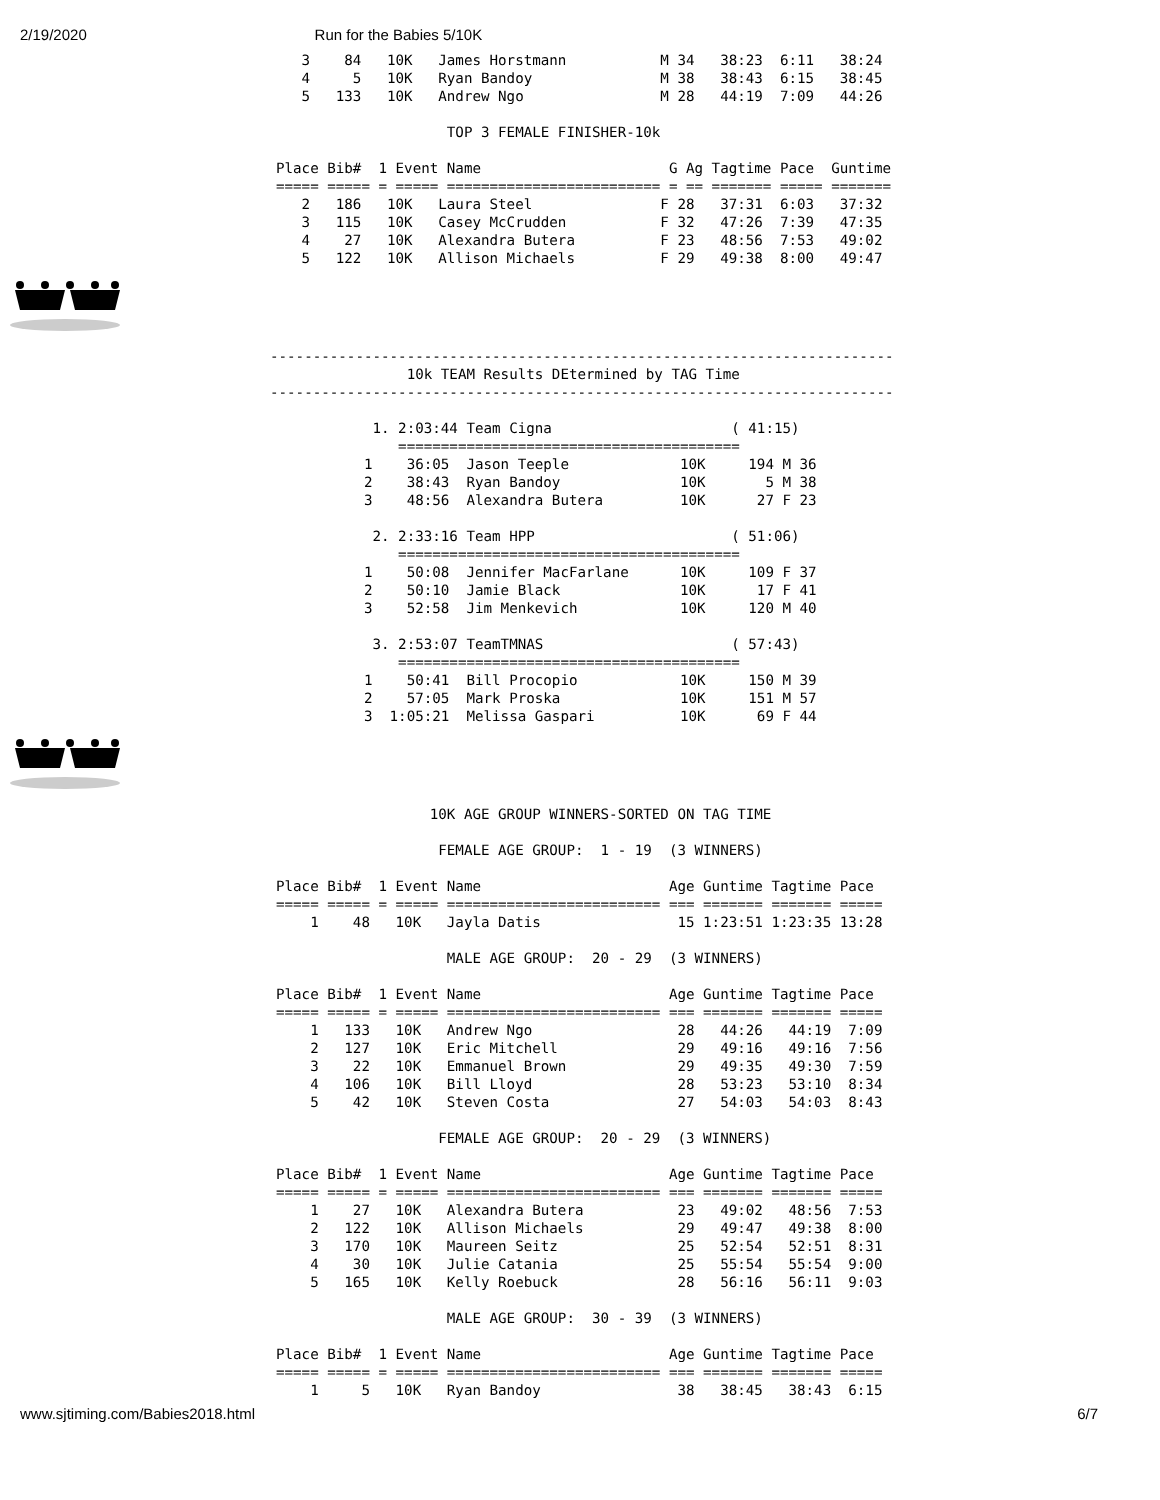2/19/2020 Run for the Babies 5/10K
   3    84   10K   James Horstmann           M 34   38:23  6:11   38:24
   4     5   10K   Ryan Bandoy               M 38   38:43  6:15   38:45
   5   133   10K   Andrew Ngo                M 28   44:19  7:09   44:26

                    TOP 3 FEMALE FINISHER-10k

Place Bib#  1 Event Name                      G Ag Tagtime Pace  Guntime
===== ===== = ===== ========================= = == ======= ===== =======
   2   186   10K   Laura Steel               F 28   37:31  6:03   37:32
   3   115   10K   Casey McCrudden           F 32   47:26  7:39   47:35
   4    27   10K   Alexandra Butera          F 23   48:56  7:53   49:02
   5   122   10K   Allison Michaels          F 29   49:38  8:00   49:47
-------------------------------------------------------------------------
                10k TEAM Results DEtermined by TAG Time
-------------------------------------------------------------------------

            1. 2:03:44 Team Cigna                     ( 41:15)
               ========================================
           1    36:05  Jason Teeple             10K     194 M 36
           2    38:43  Ryan Bandoy              10K       5 M 38
           3    48:56  Alexandra Butera         10K      27 F 23

            2. 2:33:16 Team HPP                       ( 51:06)
               ========================================
           1    50:08  Jennifer MacFarlane      10K     109 F 37
           2    50:10  Jamie Black              10K      17 F 41
           3    52:58  Jim Menkevich            10K     120 M 40

            3. 2:53:07 TeamTMNAS                      ( 57:43)
               ========================================
           1    50:41  Bill Procopio            10K     150 M 39
           2    57:05  Mark Proska              10K     151 M 57
           3  1:05:21  Melissa Gaspari          10K      69 F 44
                  10K AGE GROUP WINNERS-SORTED ON TAG TIME

                   FEMALE AGE GROUP:  1 - 19  (3 WINNERS)

Place Bib#  1 Event Name                      Age Guntime Tagtime Pace
===== ===== = ===== ========================= === ======= ======= =====
    1    48   10K   Jayla Datis                15 1:23:51 1:23:35 13:28

                    MALE AGE GROUP:  20 - 29  (3 WINNERS)

Place Bib#  1 Event Name                      Age Guntime Tagtime Pace
===== ===== = ===== ========================= === ======= ======= =====
    1   133   10K   Andrew Ngo                 28   44:26   44:19  7:09
    2   127   10K   Eric Mitchell              29   49:16   49:16  7:56
    3    22   10K   Emmanuel Brown             29   49:35   49:30  7:59
    4   106   10K   Bill Lloyd                 28   53:23   53:10  8:34
    5    42   10K   Steven Costa               27   54:03   54:03  8:43

                   FEMALE AGE GROUP:  20 - 29  (3 WINNERS)

Place Bib#  1 Event Name                      Age Guntime Tagtime Pace
===== ===== = ===== ========================= === ======= ======= =====
    1    27   10K   Alexandra Butera           23   49:02   48:56  7:53
    2   122   10K   Allison Michaels           29   49:47   49:38  8:00
    3   170   10K   Maureen Seitz              25   52:54   52:51  8:31
    4    30   10K   Julie Catania              25   55:54   55:54  9:00
    5   165   10K   Kelly Roebuck              28   56:16   56:11  9:03

                    MALE AGE GROUP:  30 - 39  (3 WINNERS)

Place Bib#  1 Event Name                      Age Guntime Tagtime Pace
===== ===== = ===== ========================= === ======= ======= =====
    1     5   10K   Ryan Bandoy                38   38:45   38:43  6:15
www.sjtiming.com/Babies2018.html 6/7